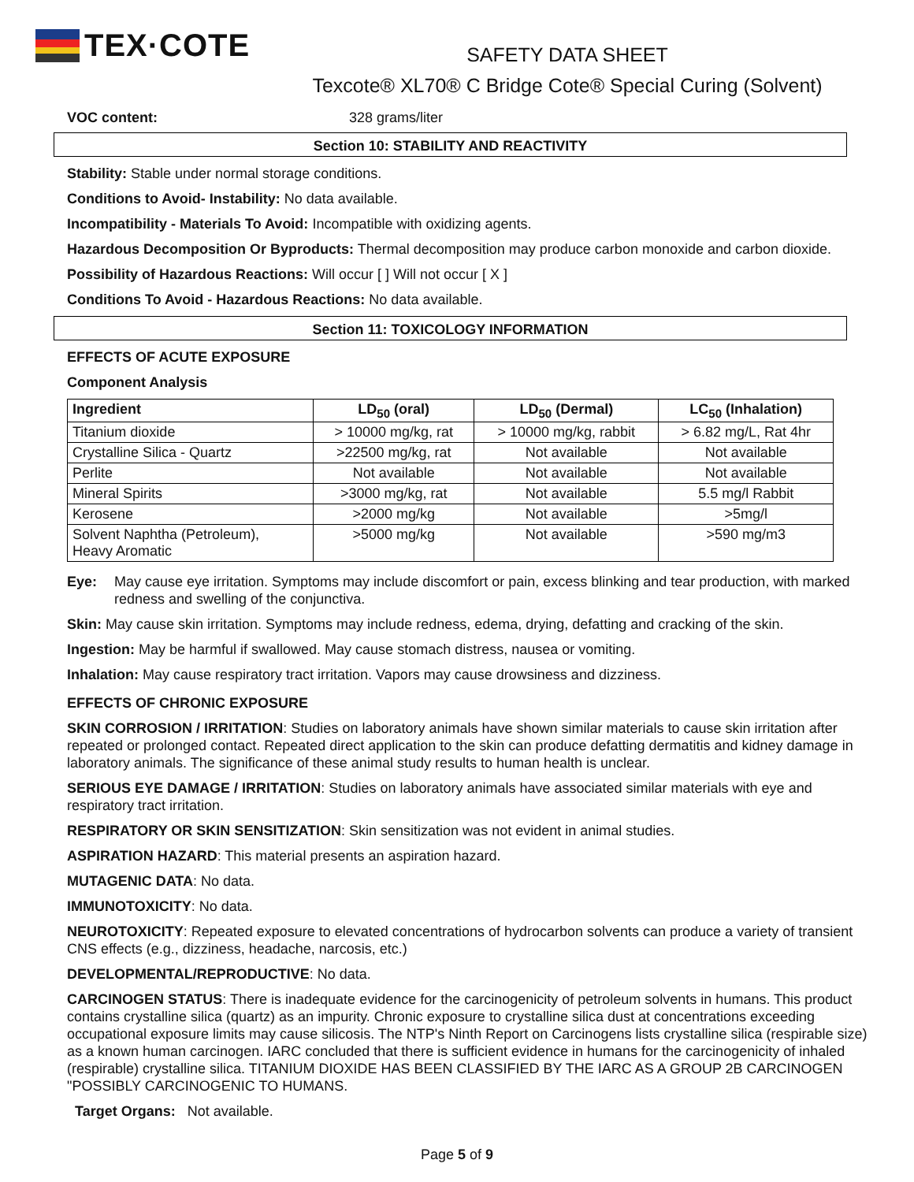TEX·COTE
SAFETY DATA SHEET
Texcote® XL70® C Bridge Cote® Special Curing (Solvent)
VOC content: 328 grams/liter
Section 10: STABILITY AND REACTIVITY
Stability: Stable under normal storage conditions.
Conditions to Avoid- Instability: No data available.
Incompatibility - Materials To Avoid: Incompatible with oxidizing agents.
Hazardous Decomposition Or Byproducts: Thermal decomposition may produce carbon monoxide and carbon dioxide.
Possibility of Hazardous Reactions: Will occur [ ] Will not occur [ X ]
Conditions To Avoid - Hazardous Reactions: No data available.
Section 11: TOXICOLOGY INFORMATION
EFFECTS OF ACUTE EXPOSURE
Component Analysis
| Ingredient | LD<sub>50</sub> (oral) | LD<sub>50</sub> (Dermal) | LC<sub>50</sub> (Inhalation) |
| --- | --- | --- | --- |
| Titanium dioxide | > 10000 mg/kg, rat | > 10000 mg/kg, rabbit | > 6.82 mg/L, Rat 4hr |
| Crystalline Silica - Quartz | >22500 mg/kg, rat | Not available | Not available |
| Perlite | Not available | Not available | Not available |
| Mineral Spirits | >3000 mg/kg, rat | Not available | 5.5 mg/l Rabbit |
| Kerosene | >2000 mg/kg | Not available | >5mg/l |
| Solvent Naphtha (Petroleum), Heavy Aromatic | >5000 mg/kg | Not available | >590 mg/m3 |
Eye: May cause eye irritation. Symptoms may include discomfort or pain, excess blinking and tear production, with marked redness and swelling of the conjunctiva.
Skin: May cause skin irritation. Symptoms may include redness, edema, drying, defatting and cracking of the skin.
Ingestion: May be harmful if swallowed. May cause stomach distress, nausea or vomiting.
Inhalation: May cause respiratory tract irritation. Vapors may cause drowsiness and dizziness.
EFFECTS OF CHRONIC EXPOSURE
SKIN CORROSION / IRRITATION: Studies on laboratory animals have shown similar materials to cause skin irritation after repeated or prolonged contact. Repeated direct application to the skin can produce defatting dermatitis and kidney damage in laboratory animals. The significance of these animal study results to human health is unclear.
SERIOUS EYE DAMAGE / IRRITATION: Studies on laboratory animals have associated similar materials with eye and respiratory tract irritation.
RESPIRATORY OR SKIN SENSITIZATION: Skin sensitization was not evident in animal studies.
ASPIRATION HAZARD: This material presents an aspiration hazard.
MUTAGENIC DATA: No data.
IMMUNOTOXICITY: No data.
NEUROTOXICITY: Repeated exposure to elevated concentrations of hydrocarbon solvents can produce a variety of transient CNS effects (e.g., dizziness, headache, narcosis, etc.)
DEVELOPMENTAL/REPRODUCTIVE: No data.
CARCINOGEN STATUS: There is inadequate evidence for the carcinogenicity of petroleum solvents in humans. This product contains crystalline silica (quartz) as an impurity. Chronic exposure to crystalline silica dust at concentrations exceeding occupational exposure limits may cause silicosis. The NTP's Ninth Report on Carcinogens lists crystalline silica (respirable size) as a known human carcinogen. IARC concluded that there is sufficient evidence in humans for the carcinogenicity of inhaled (respirable) crystalline silica. TITANIUM DIOXIDE HAS BEEN CLASSIFIED BY THE IARC AS A GROUP 2B CARCINOGEN "POSSIBLY CARCINOGENIC TO HUMANS.
Target Organs: Not available.
Page 5 of 9